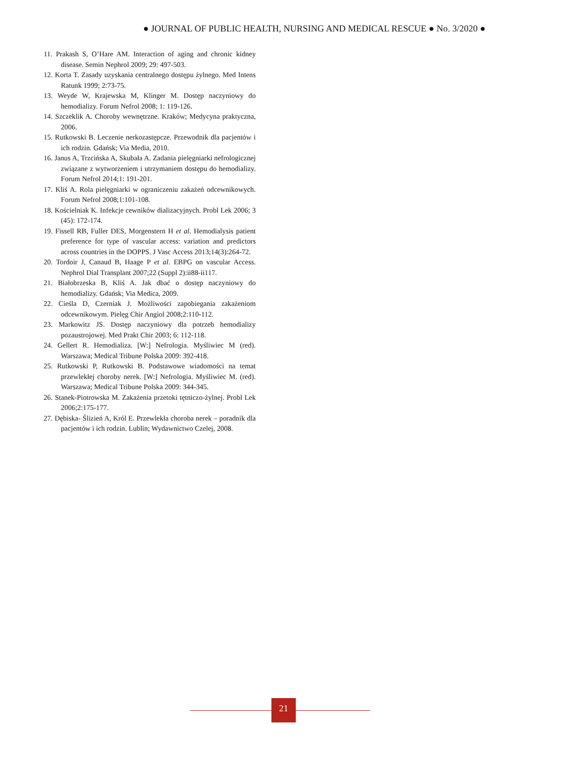● JOURNAL OF PUBLIC HEALTH, NURSING AND MEDICAL RESCUE ● No. 3/2020 ●
11. Prakash S, O’Hare AM. Interaction of aging and chronic kidney disease. Semin Nephrol 2009; 29: 497-503.
12. Korta T. Zasady uzyskania centralnego dostępu żylnego. Med Intens Ratunk 1999; 2:73-75.
13. Weyde W, Krajewska M, Klinger M. Dostęp naczyniowy do hemodializy. Forum Nefrol 2008; 1: 119-126.
14. Szczeklik A. Choroby wewnętrzne. Kraków; Medycyna praktyczna, 2006.
15. Rutkowski B. Leczenie nerkozastępcze. Przewodnik dla pacjentów i ich rodzin. Gdańsk; Via Media, 2010.
16. Janus A, Trzcińska A, Skubała A. Zadania pielęgniarki nefrologicznej związane z wytworzeniem i utrzymaniem dostępu do hemodializy. Forum Nefrol 2014;1: 191-201.
17. Kliś A. Rola pielęgniarki w ograniczeniu zakażeń odcewnikowych. Forum Nefrol 2008;1:101-108.
18. Kościelniak K. Infekcje cewników dializacyjnych. Probl Lek 2006; 3 (45): 172-174.
19. Fissell RB, Fuller DES, Morgenstern H et al. Hemodialysis patient preference for type of vascular access: variation and predictors across countries in the DOPPS. J Vasc Access 2013;14(3):264-72.
20. Tordoir J, Canaud B, Haage P et al. EBPG on vascular Access. Nephrol Dial Transplant 2007;22 (Suppl 2):ii88-ii117.
21. Białobrzeska B, Kliś A. Jak dbać o dostęp naczyniowy do hemodializy. Gdańsk; Via Medica, 2009.
22. Cieśla D, Czerniak J. Możliwości zapobiegania zakażeniom odcewnikowym. Pielęg Chir Angiol 2008;2:110-112.
23. Markowitz JS. Dostęp naczyniowy dla potrzeb hemodializy pozaustrojowej. Med Prakt Chir 2003; 6: 112-118.
24. Gellert R. Hemodializa. [W:] Nefrologia. Myśliwiec M (red). Warszawa; Medical Tribune Polska 2009: 392-418.
25. Rutkowski P, Rutkowski B. Podstawowe wiadomości na temat przewlekłej choroby nerek. [W:] Nefrologia. Myśliwiec M. (red). Warszawa; Medical Tribune Polska 2009: 344-345.
26. Stanek-Piotrowska M. Zakażenia przetoki tętniczo-żylnej. Probl Lek 2006;2:175-177.
27. Dębiska- Ślizień A, Król E. Przewlekła choroba nerek – poradnik dla pacjentów i ich rodzin. Lublin; Wydawnictwo Czelej, 2008.
21